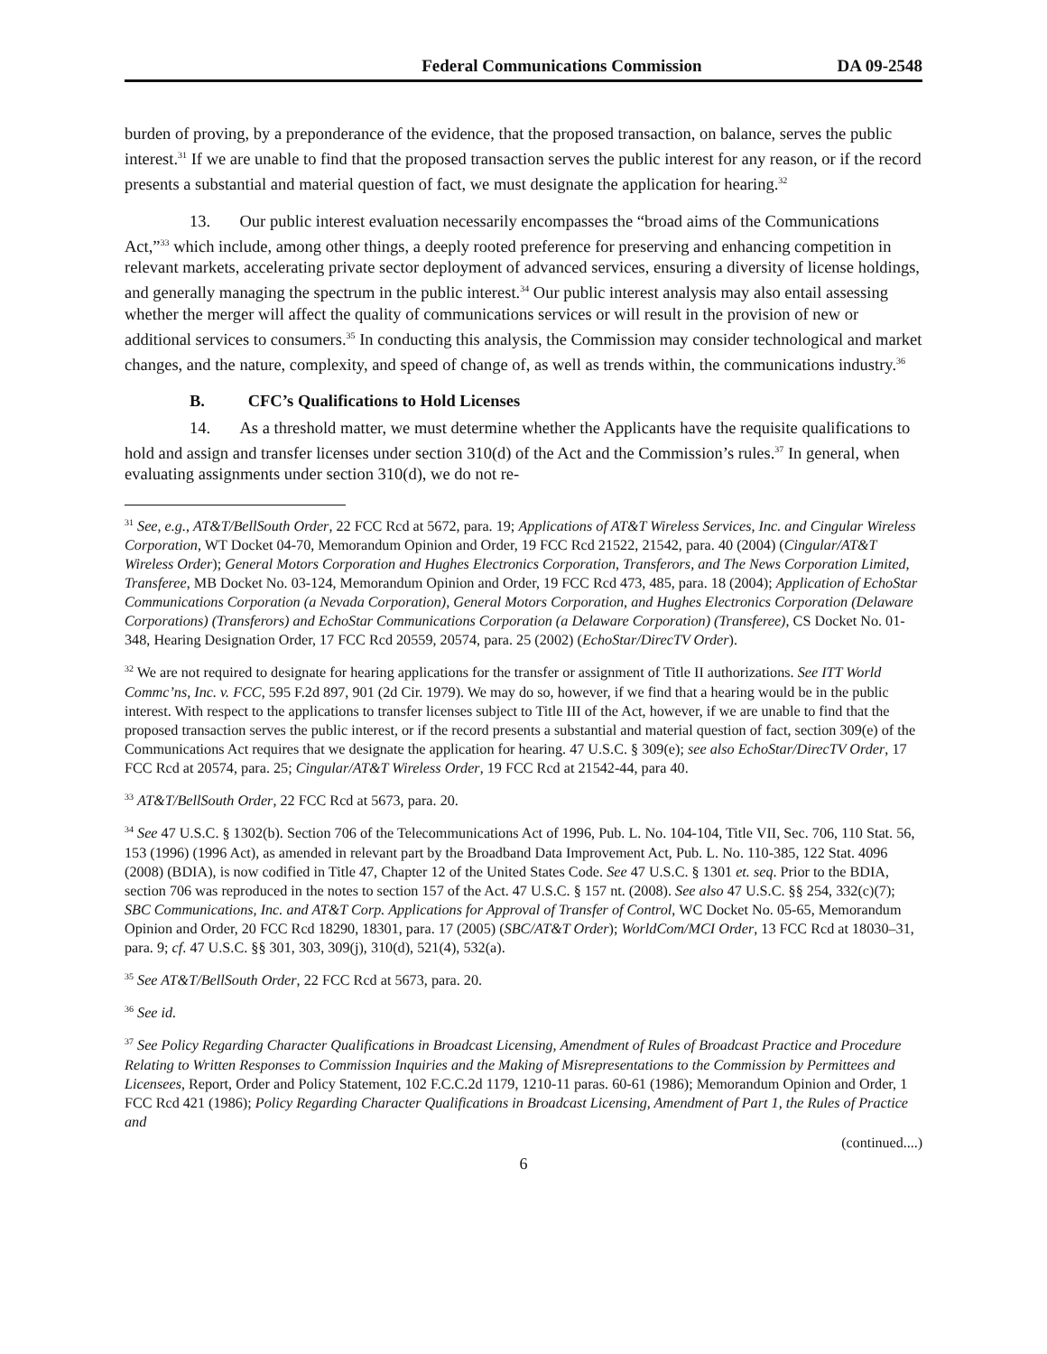Federal Communications Commission DA 09-2548
burden of proving, by a preponderance of the evidence, that the proposed transaction, on balance, serves the public interest.<sup>31</sup> If we are unable to find that the proposed transaction serves the public interest for any reason, or if the record presents a substantial and material question of fact, we must designate the application for hearing.<sup>32</sup>
13. Our public interest evaluation necessarily encompasses the “broad aims of the Communications Act,”<sup>33</sup> which include, among other things, a deeply rooted preference for preserving and enhancing competition in relevant markets, accelerating private sector deployment of advanced services, ensuring a diversity of license holdings, and generally managing the spectrum in the public interest.<sup>34</sup> Our public interest analysis may also entail assessing whether the merger will affect the quality of communications services or will result in the provision of new or additional services to consumers.<sup>35</sup> In conducting this analysis, the Commission may consider technological and market changes, and the nature, complexity, and speed of change of, as well as trends within, the communications industry.<sup>36</sup>
B. CFC’s Qualifications to Hold Licenses
14. As a threshold matter, we must determine whether the Applicants have the requisite qualifications to hold and assign and transfer licenses under section 310(d) of the Act and the Commission’s rules.<sup>37</sup> In general, when evaluating assignments under section 310(d), we do not re-
<sup>31</sup> See, e.g., AT&T/BellSouth Order, 22 FCC Rcd at 5672, para. 19; Applications of AT&T Wireless Services, Inc. and Cingular Wireless Corporation, WT Docket 04-70, Memorandum Opinion and Order, 19 FCC Rcd 21522, 21542, para. 40 (2004) (Cingular/AT&T Wireless Order); General Motors Corporation and Hughes Electronics Corporation, Transferors, and The News Corporation Limited, Transferee, MB Docket No. 03-124, Memorandum Opinion and Order, 19 FCC Rcd 473, 485, para. 18 (2004); Application of EchoStar Communications Corporation (a Nevada Corporation), General Motors Corporation, and Hughes Electronics Corporation (Delaware Corporations) (Transferors) and EchoStar Communications Corporation (a Delaware Corporation) (Transferee), CS Docket No. 01-348, Hearing Designation Order, 17 FCC Rcd 20559, 20574, para. 25 (2002) (EchoStar/DirecTV Order).
<sup>32</sup> We are not required to designate for hearing applications for the transfer or assignment of Title II authorizations. See ITT World Commc’ns, Inc. v. FCC, 595 F.2d 897, 901 (2d Cir. 1979). We may do so, however, if we find that a hearing would be in the public interest. With respect to the applications to transfer licenses subject to Title III of the Act, however, if we are unable to find that the proposed transaction serves the public interest, or if the record presents a substantial and material question of fact, section 309(e) of the Communications Act requires that we designate the application for hearing. 47 U.S.C. § 309(e); see also EchoStar/DirecTV Order, 17 FCC Rcd at 20574, para. 25; Cingular/AT&T Wireless Order, 19 FCC Rcd at 21542-44, para 40.
<sup>33</sup> AT&T/BellSouth Order, 22 FCC Rcd at 5673, para. 20.
<sup>34</sup> See 47 U.S.C. § 1302(b). Section 706 of the Telecommunications Act of 1996, Pub. L. No. 104-104, Title VII, Sec. 706, 110 Stat. 56, 153 (1996) (1996 Act), as amended in relevant part by the Broadband Data Improvement Act, Pub. L. No. 110-385, 122 Stat. 4096 (2008) (BDIA), is now codified in Title 47, Chapter 12 of the United States Code. See 47 U.S.C. § 1301 et. seq. Prior to the BDIA, section 706 was reproduced in the notes to section 157 of the Act. 47 U.S.C. § 157 nt. (2008). See also 47 U.S.C. §§ 254, 332(c)(7); SBC Communications, Inc. and AT&T Corp. Applications for Approval of Transfer of Control, WC Docket No. 05-65, Memorandum Opinion and Order, 20 FCC Rcd 18290, 18301, para. 17 (2005) (SBC/AT&T Order); WorldCom/MCI Order, 13 FCC Rcd at 18030–31, para. 9; cf. 47 U.S.C. §§ 301, 303, 309(j), 310(d), 521(4), 532(a).
<sup>35</sup> See AT&T/BellSouth Order, 22 FCC Rcd at 5673, para. 20.
<sup>36</sup> See id.
<sup>37</sup> See Policy Regarding Character Qualifications in Broadcast Licensing, Amendment of Rules of Broadcast Practice and Procedure Relating to Written Responses to Commission Inquiries and the Making of Misrepresentations to the Commission by Permittees and Licensees, Report, Order and Policy Statement, 102 F.C.C.2d 1179, 1210-11 paras. 60-61 (1986); Memorandum Opinion and Order, 1 FCC Rcd 421 (1986); Policy Regarding Character Qualifications in Broadcast Licensing, Amendment of Part 1, the Rules of Practice and
(continued....)
6